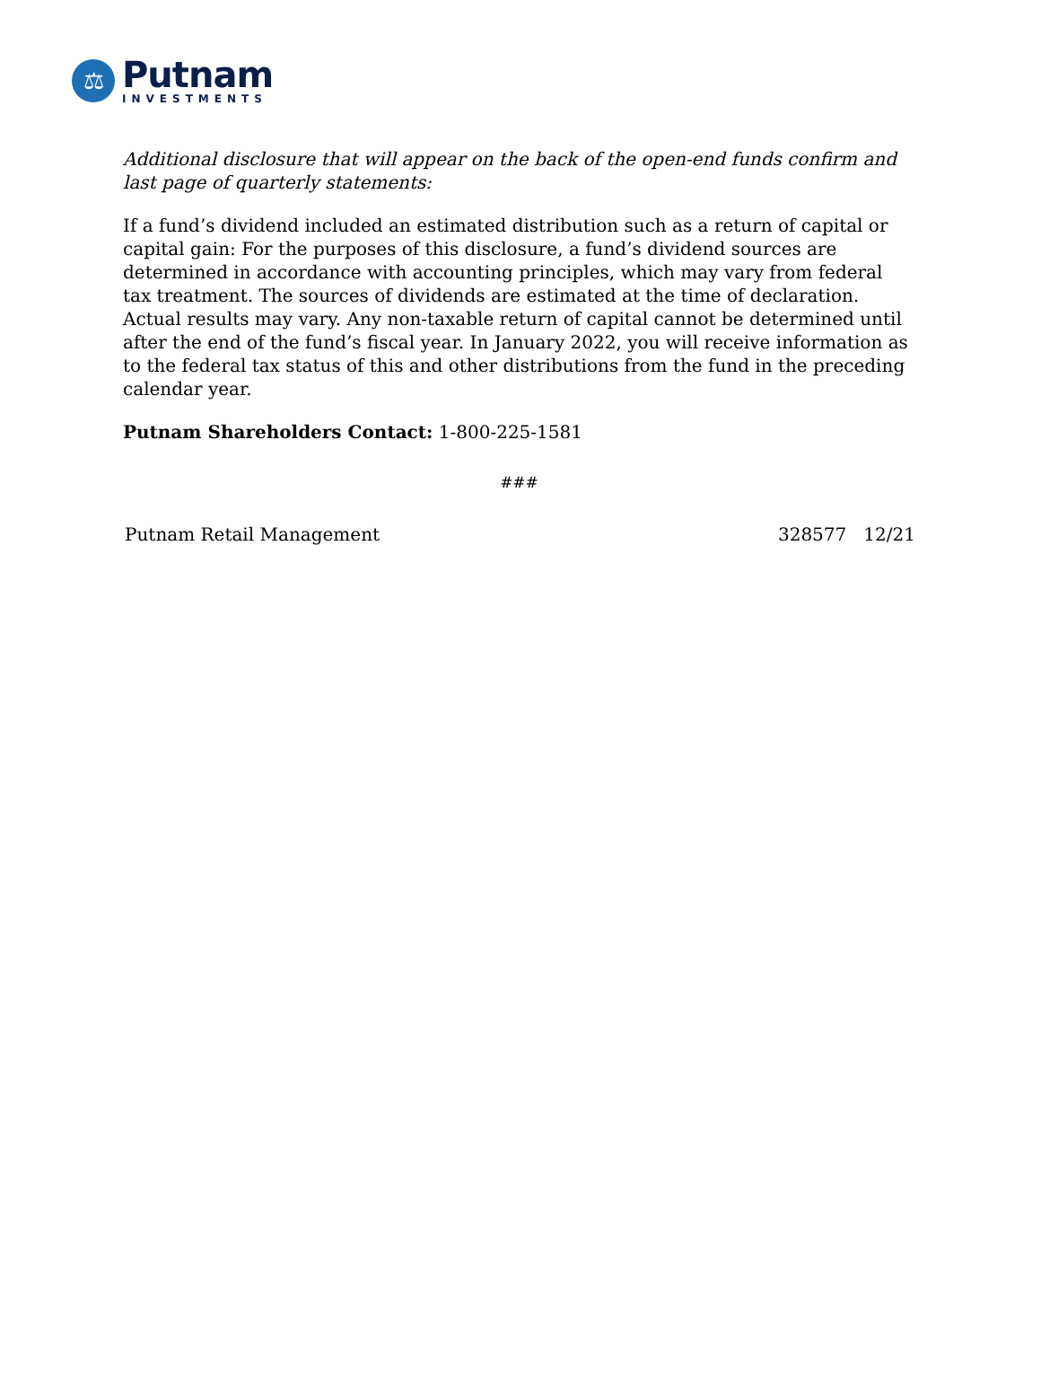⚖
Putnam
INVESTMENTS
Additional disclosure that will appear on the back of the open-end funds confirm and last page of quarterly statements:
If a fund’s dividend included an estimated distribution such as a return of capital or capital gain: For the purposes of this disclosure, a fund’s dividend sources are determined in accordance with accounting principles, which may vary from federal tax treatment. The sources of dividends are estimated at the time of declaration. Actual results may vary. Any non-taxable return of capital cannot be determined until after the end of the fund’s fiscal year. In January 2022, you will receive information as to the federal tax status of this and other distributions from the fund in the preceding calendar year.
Putnam Shareholders Contact: 1-800-225-1581
###
Putnam Retail Management 328577 12/21